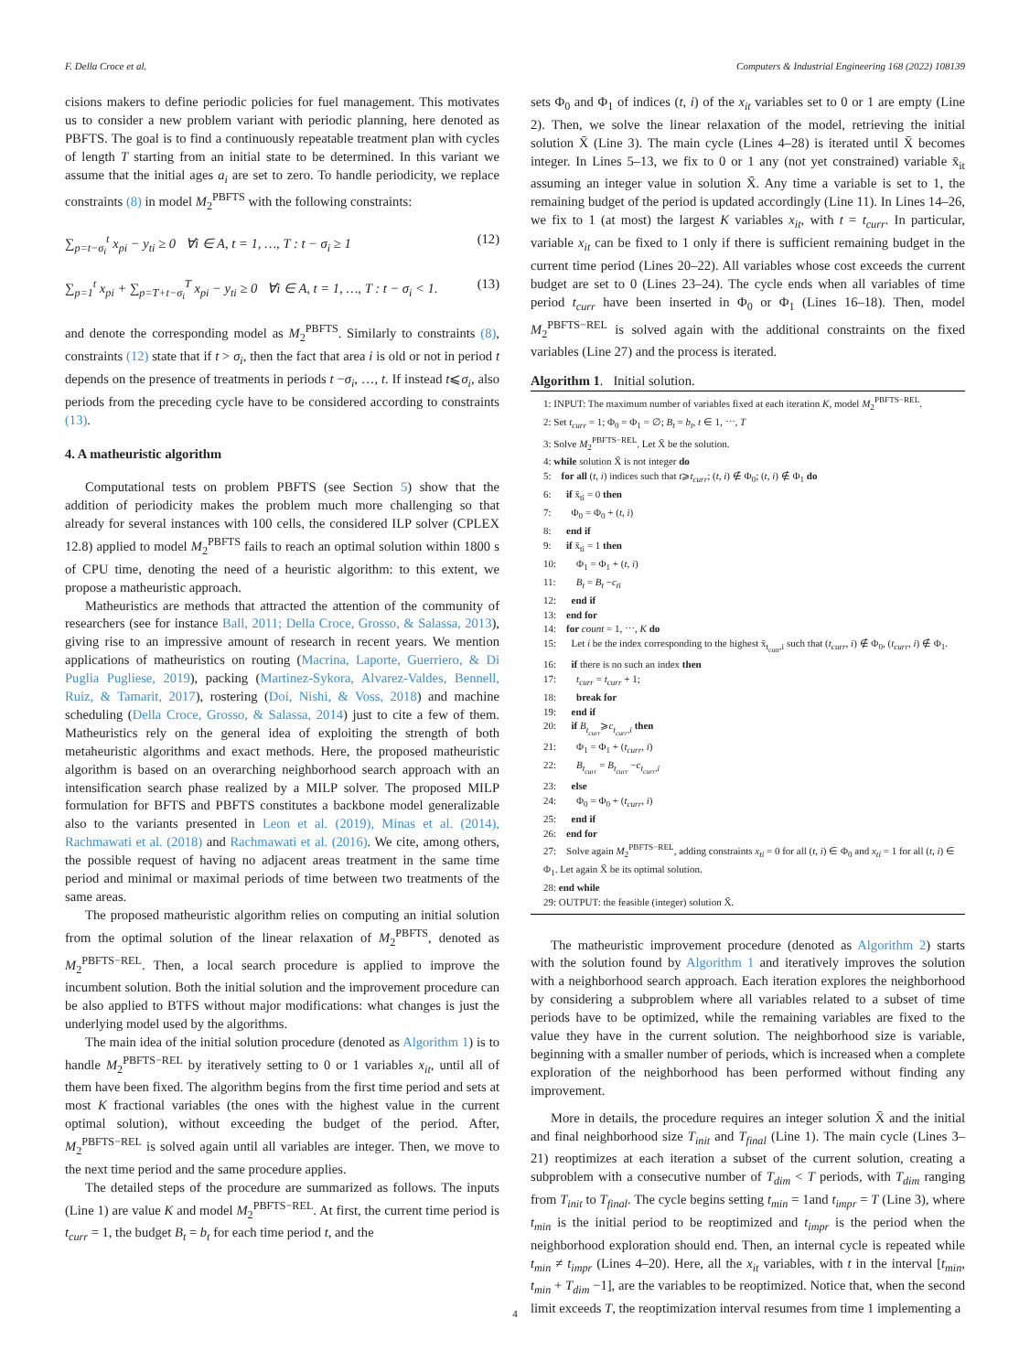F. Della Croce et al. Computers & Industrial Engineering 168 (2022) 108139
cisions makers to define periodic policies for fuel management. This motivates us to consider a new problem variant with periodic planning, here denoted as PBFTS. The goal is to find a continuously repeatable treatment plan with cycles of length T starting from an initial state to be determined. In this variant we assume that the initial ages a<sub>i</sub> are set to zero. To handle periodicity, we replace constraints (8) in model M<sub>2</sub><sup>PBFTS</sup> with the following constraints:
∑<sub>p=t−σ<sub>i</sub></sub><sup>t</sup> x<sub>pi</sub> − y<sub>ti</sub> ≥ 0 ∀i ∈ A, t = 1, …, T : t − σ<sub>i</sub> ≥ 1 (12)
∑<sub>p=1</sub><sup>t</sup> x<sub>pi</sub> + ∑<sub>p=T+t−σ<sub>i</sub></sub><sup>T</sup> x<sub>pi</sub> − y<sub>ti</sub> ≥ 0 ∀i ∈ A, t = 1, …, T : t − σ<sub>i</sub> < 1. (13)
and denote the corresponding model as M<sub>2</sub><sup>PBFTS</sup>. Similarly to constraints (8), constraints (12) state that if t > σ<sub>i</sub>, then the fact that area i is old or not in period t depends on the presence of treatments in periods t −σ<sub>i</sub>, …, t. If instead t⩽σ<sub>i</sub>, also periods from the preceding cycle have to be considered according to constraints (13).
4. A matheuristic algorithm
Computational tests on problem PBFTS (see Section 5) show that the addition of periodicity makes the problem much more challenging so that already for several instances with 100 cells, the considered ILP solver (CPLEX 12.8) applied to model M<sub>2</sub><sup>PBFTS</sup> fails to reach an optimal solution within 1800 s of CPU time, denoting the need of a heuristic algorithm: to this extent, we propose a matheuristic approach.
Matheuristics are methods that attracted the attention of the community of researchers (see for instance Ball, 2011; Della Croce, Grosso, & Salassa, 2013), giving rise to an impressive amount of research in recent years. We mention applications of matheuristics on routing (Macrina, Laporte, Guerriero, & Di Puglia Pugliese, 2019), packing (Martinez-Sykora, Alvarez-Valdes, Bennell, Ruiz, & Tamarit, 2017), rostering (Doi, Nishi, & Voss, 2018) and machine scheduling (Della Croce, Grosso, & Salassa, 2014) just to cite a few of them. Matheuristics rely on the general idea of exploiting the strength of both metaheuristic algorithms and exact methods. Here, the proposed matheuristic algorithm is based on an overarching neighborhood search approach with an intensification search phase realized by a MILP solver. The proposed MILP formulation for BFTS and PBFTS constitutes a backbone model generalizable also to the variants presented in Leon et al. (2019), Minas et al. (2014), Rachmawati et al. (2018) and Rachmawati et al. (2016). We cite, among others, the possible request of having no adjacent areas treatment in the same time period and minimal or maximal periods of time between two treatments of the same areas.
The proposed matheuristic algorithm relies on computing an initial solution from the optimal solution of the linear relaxation of M<sub>2</sub><sup>PBFTS</sup>, denoted as M<sub>2</sub><sup>PBFTS−REL</sup>. Then, a local search procedure is applied to improve the incumbent solution. Both the initial solution and the improvement procedure can be also applied to BTFS without major modifications: what changes is just the underlying model used by the algorithms.
The main idea of the initial solution procedure (denoted as Algorithm 1) is to handle M<sub>2</sub><sup>PBFTS−REL</sup> by iteratively setting to 0 or 1 variables x<sub>it</sub>, until all of them have been fixed. The algorithm begins from the first time period and sets at most K fractional variables (the ones with the highest value in the current optimal solution), without exceeding the budget of the period. After, M<sub>2</sub><sup>PBFTS−REL</sup> is solved again until all variables are integer. Then, we move to the next time period and the same procedure applies.
The detailed steps of the procedure are summarized as follows. The inputs (Line 1) are value K and model M<sub>2</sub><sup>PBFTS−REL</sup>. At first, the current time period is t<sub>curr</sub> = 1, the budget B<sub>t</sub> = b<sub>t</sub> for each time period t, and the
sets Φ<sub>0</sub> and Φ<sub>1</sub> of indices (t, i) of the x<sub>it</sub> variables set to 0 or 1 are empty (Line 2). Then, we solve the linear relaxation of the model, retrieving the initial solution X̄ (Line 3). The main cycle (Lines 4–28) is iterated until X̄ becomes integer. In Lines 5–13, we fix to 0 or 1 any (not yet constrained) variable x̄<sub>it</sub> assuming an integer value in solution X̄. Any time a variable is set to 1, the remaining budget of the period is updated accordingly (Line 11). In Lines 14–26, we fix to 1 (at most) the largest K variables x<sub>it</sub>, with t = t<sub>curr</sub>. In particular, variable x<sub>it</sub> can be fixed to 1 only if there is sufficient remaining budget in the current time period (Lines 20–22). All variables whose cost exceeds the current budget are set to 0 (Lines 23–24). The cycle ends when all variables of time period t<sub>curr</sub> have been inserted in Φ<sub>0</sub> or Φ<sub>1</sub> (Lines 16–18). Then, model M<sub>2</sub><sup>PBFTS−REL</sup> is solved again with the additional constraints on the fixed variables (Line 27) and the process is iterated.
Algorithm 1. Initial solution.
1: INPUT: The maximum number of variables fixed at each iteration K, model M<sub>2</sub><sup>PBFTS−REL</sup>.
2: Set t<sub>curr</sub> = 1; Φ<sub>0</sub> = Φ<sub>1</sub> = ∅; B<sub>t</sub> = b<sub>t</sub>, t ∈ 1, ⋯, T
3: Solve M<sub>2</sub><sup>PBFTS−REL</sup>. Let X̄ be the solution.
4: while solution X̄ is not integer do
5: for all (t, i) indices such that t⩾t<sub>curr</sub>; (t, i) ∉ Φ<sub>0</sub>; (t, i) ∉ Φ<sub>1</sub> do
6: if x̄<sub>ti</sub> = 0 then
7: Φ<sub>0</sub> = Φ<sub>0</sub> + (t, i)
8: end if
9: if x̄<sub>ti</sub> = 1 then
10: Φ<sub>1</sub> = Φ<sub>1</sub> + (t, i)
11: B<sub>t</sub> = B<sub>t</sub> −c<sub>ti</sub>
12: end if
13: end for
14: for count = 1, ⋯, K do
15: Let i be the index corresponding to the highest x̄<sub>t<sub>curr</sub>,i</sub> such that (t<sub>curr</sub>, i) ∉ Φ<sub>0</sub>, (t<sub>curr</sub>, i) ∉ Φ<sub>1</sub>.
16: if there is no such an index then
17: t<sub>curr</sub> = t<sub>curr</sub> + 1;
18: break for
19: end if
20: if B<sub>t<sub>curr</sub></sub>⩾c<sub>t<sub>curr</sub>,i</sub> then
21: Φ<sub>1</sub> = Φ<sub>1</sub> + (t<sub>curr</sub>, i)
22: B<sub>t<sub>curr</sub></sub> = B<sub>t<sub>curr</sub></sub> −c<sub>t<sub>curr</sub>,i</sub>
23: else
24: Φ<sub>0</sub> = Φ<sub>0</sub> + (t<sub>curr</sub>, i)
25: end if
26: end for
27: Solve again M<sub>2</sub><sup>PBFTS−REL</sup>, adding constraints x<sub>ti</sub> = 0 for all (t, i) ∈ Φ<sub>0</sub> and x<sub>ti</sub> = 1 for all (t, i) ∈ Φ<sub>1</sub>. Let again X̄ be its optimal solution.
28: end while
29: OUTPUT: the feasible (integer) solution X̄.
The matheuristic improvement procedure (denoted as Algorithm 2) starts with the solution found by Algorithm 1 and iteratively improves the solution with a neighborhood search approach. Each iteration explores the neighborhood by considering a subproblem where all variables related to a subset of time periods have to be optimized, while the remaining variables are fixed to the value they have in the current solution. The neighborhood size is variable, beginning with a smaller number of periods, which is increased when a complete exploration of the neighborhood has been performed without finding any improvement.
More in details, the procedure requires an integer solution X̄ and the initial and final neighborhood size T<sub>init</sub> and T<sub>final</sub> (Line 1). The main cycle (Lines 3–21) reoptimizes at each iteration a subset of the current solution, creating a subproblem with a consecutive number of T<sub>dim</sub> < T periods, with T<sub>dim</sub> ranging from T<sub>init</sub> to T<sub>final</sub>. The cycle begins setting t<sub>min</sub> = 1and t<sub>impr</sub> = T (Line 3), where t<sub>min</sub> is the initial period to be reoptimized and t<sub>impr</sub> is the period when the neighborhood exploration should end. Then, an internal cycle is repeated while t<sub>min</sub> ≠ t<sub>impr</sub> (Lines 4–20). Here, all the x<sub>it</sub> variables, with t in the interval [t<sub>min</sub>, t<sub>min</sub> + T<sub>dim</sub> −1], are the variables to be reoptimized. Notice that, when the second limit exceeds T, the reoptimization interval resumes from time 1 implementing a
4